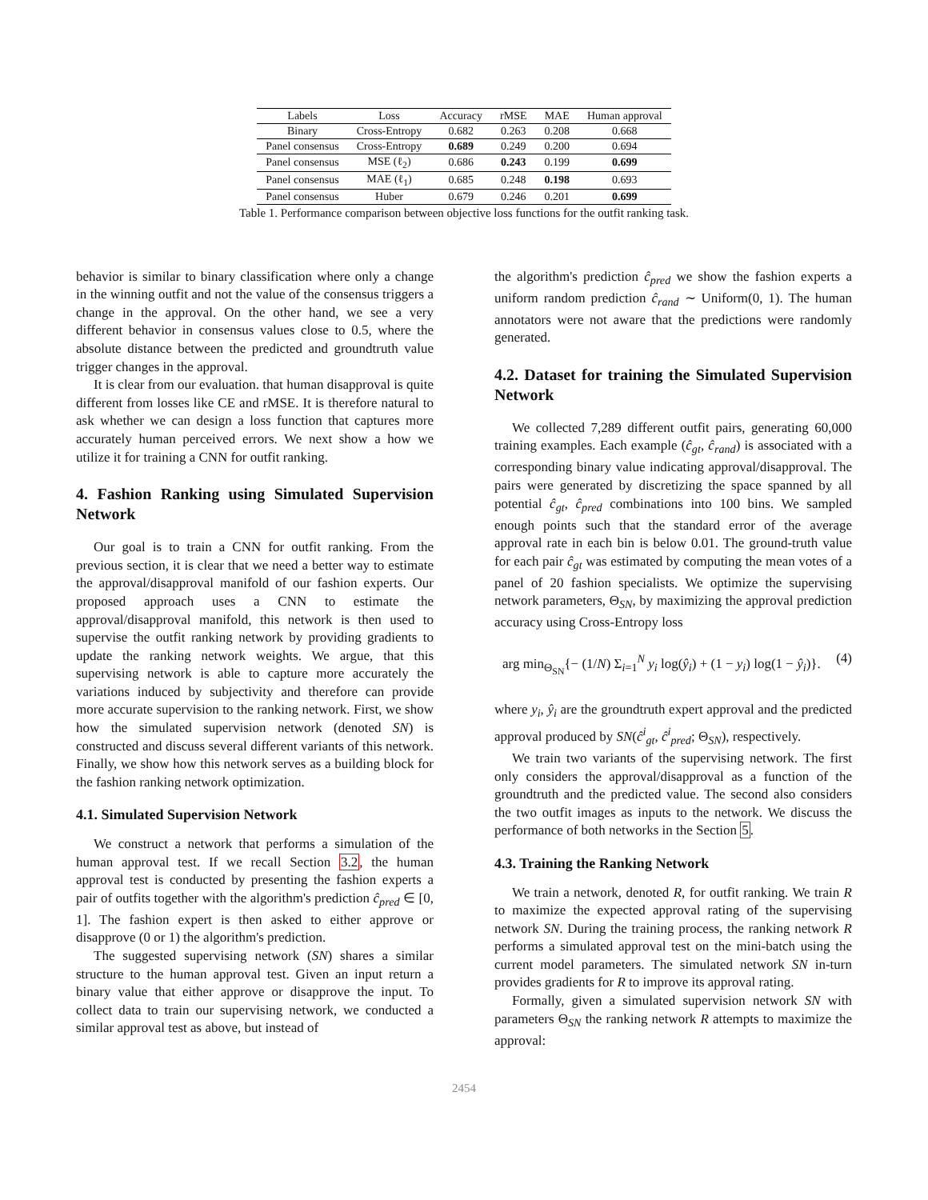| Labels | Loss | Accuracy | rMSE | MAE | Human approval |
| --- | --- | --- | --- | --- | --- |
| Binary | Cross-Entropy | 0.682 | 0.263 | 0.208 | 0.668 |
| Panel consensus | Cross-Entropy | 0.689 | 0.249 | 0.200 | 0.694 |
| Panel consensus | MSE (ℓ<sub>2</sub>) | 0.686 | 0.243 | 0.199 | 0.699 |
| Panel consensus | MAE (ℓ<sub>1</sub>) | 0.685 | 0.248 | 0.198 | 0.693 |
| Panel consensus | Huber | 0.679 | 0.246 | 0.201 | 0.699 |
Table 1. Performance comparison between objective loss functions for the outfit ranking task.
behavior is similar to binary classification where only a change in the winning outfit and not the value of the consensus triggers a change in the approval. On the other hand, we see a very different behavior in consensus values close to 0.5, where the absolute distance between the predicted and groundtruth value trigger changes in the approval.
It is clear from our evaluation. that human disapproval is quite different from losses like CE and rMSE. It is therefore natural to ask whether we can design a loss function that captures more accurately human perceived errors. We next show a how we utilize it for training a CNN for outfit ranking.
4. Fashion Ranking using Simulated Supervision Network
Our goal is to train a CNN for outfit ranking. From the previous section, it is clear that we need a better way to estimate the approval/disapproval manifold of our fashion experts. Our proposed approach uses a CNN to estimate the approval/disapproval manifold, this network is then used to supervise the outfit ranking network by providing gradients to update the ranking network weights. We argue, that this supervising network is able to capture more accurately the variations induced by subjectivity and therefore can provide more accurate supervision to the ranking network. First, we show how the simulated supervision network (denoted SN) is constructed and discuss several different variants of this network. Finally, we show how this network serves as a building block for the fashion ranking network optimization.
4.1. Simulated Supervision Network
We construct a network that performs a simulation of the human approval test. If we recall Section 3.2, the human approval test is conducted by presenting the fashion experts a pair of outfits together with the algorithm's prediction ĉ<sub>pred</sub> ∈ [0, 1]. The fashion expert is then asked to either approve or disapprove (0 or 1) the algorithm's prediction.
The suggested supervising network (SN) shares a similar structure to the human approval test. Given an input return a binary value that either approve or disapprove the input. To collect data to train our supervising network, we conducted a similar approval test as above, but instead of
the algorithm's prediction ĉ<sub>pred</sub> we show the fashion experts a uniform random prediction ĉ<sub>rand</sub> ∼ Uniform(0, 1). The human annotators were not aware that the predictions were randomly generated.
4.2. Dataset for training the Simulated Supervision Network
We collected 7,289 different outfit pairs, generating 60,000 training examples. Each example (ĉ<sub>gt</sub>, ĉ<sub>rand</sub>) is associated with a corresponding binary value indicating approval/disapproval. The pairs were generated by discretizing the space spanned by all potential ĉ<sub>gt</sub>, ĉ<sub>pred</sub> combinations into 100 bins. We sampled enough points such that the standard error of the average approval rate in each bin is below 0.01. The ground-truth value for each pair ĉ<sub>gt</sub> was estimated by computing the mean votes of a panel of 20 fashion specialists. We optimize the supervising network parameters, Θ<sub>SN</sub>, by maximizing the approval prediction accuracy using Cross-Entropy loss
arg min<sub>Θ<sub>SN</sub></sub>{− (1/N) Σ<sub>i=1</sub><sup>N</sup> y<sub>i</sub> log(ŷ<sub>i</sub>) + (1 − y<sub>i</sub>) log(1 − ŷ<sub>i</sub>)}. (4)
where y<sub>i</sub>, ŷ<sub>i</sub> are the groundtruth expert approval and the predicted approval produced by SN(ĉ<sup>i</sup><sub>gt</sub>, ĉ<sup>i</sup><sub>pred</sub>; Θ<sub>SN</sub>), respectively.
We train two variants of the supervising network. The first only considers the approval/disapproval as a function of the groundtruth and the predicted value. The second also considers the two outfit images as inputs to the network. We discuss the performance of both networks in the Section 5.
4.3. Training the Ranking Network
We train a network, denoted R, for outfit ranking. We train R to maximize the expected approval rating of the supervising network SN. During the training process, the ranking network R performs a simulated approval test on the mini-batch using the current model parameters. The simulated network SN in-turn provides gradients for R to improve its approval rating.
Formally, given a simulated supervision network SN with parameters Θ<sub>SN</sub> the ranking network R attempts to maximize the approval:
2454